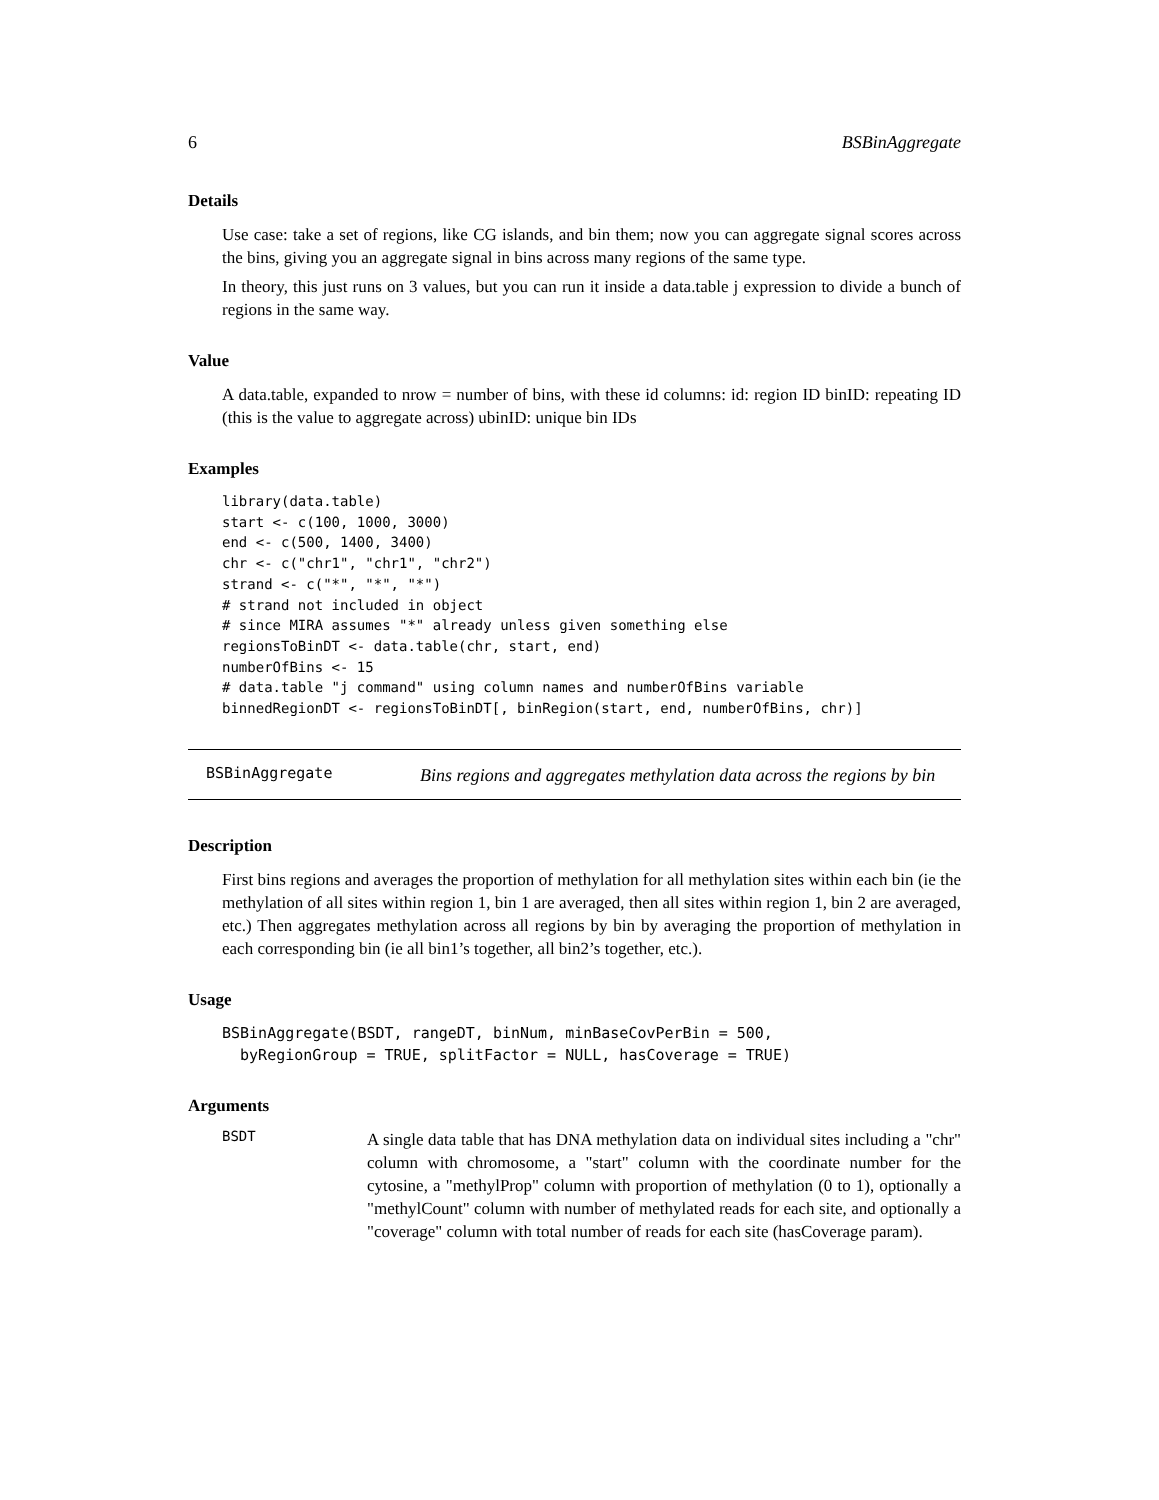6 BSBinAggregate
Details
Use case: take a set of regions, like CG islands, and bin them; now you can aggregate signal scores across the bins, giving you an aggregate signal in bins across many regions of the same type.
In theory, this just runs on 3 values, but you can run it inside a data.table j expression to divide a bunch of regions in the same way.
Value
A data.table, expanded to nrow = number of bins, with these id columns: id: region ID binID: repeating ID (this is the value to aggregate across) ubinID: unique bin IDs
Examples
library(data.table)
start <- c(100, 1000, 3000)
end <- c(500, 1400, 3400)
chr <- c("chr1", "chr1", "chr2")
strand <- c("*", "*", "*")
# strand not included in object
# since MIRA assumes "*" already unless given something else
regionsToBinDT <- data.table(chr, start, end)
numberOfBins <- 15
# data.table "j command" using column names and numberOfBins variable
binnedRegionDT <- regionsToBinDT[, binRegion(start, end, numberOfBins, chr)]
BSBinAggregate
Bins regions and aggregates methylation data across the regions by bin
Description
First bins regions and averages the proportion of methylation for all methylation sites within each bin (ie the methylation of all sites within region 1, bin 1 are averaged, then all sites within region 1, bin 2 are averaged, etc.) Then aggregates methylation across all regions by bin by averaging the proportion of methylation in each corresponding bin (ie all bin1’s together, all bin2’s together, etc.).
Usage
BSBinAggregate(BSDT, rangeDT, binNum, minBaseCovPerBin = 500,
  byRegionGroup = TRUE, splitFactor = NULL, hasCoverage = TRUE)
Arguments
BSDT
A single data table that has DNA methylation data on individual sites including a "chr" column with chromosome, a "start" column with the coordinate number for the cytosine, a "methylProp" column with proportion of methylation (0 to 1), optionally a "methylCount" column with number of methylated reads for each site, and optionally a "coverage" column with total number of reads for each site (hasCoverage param).